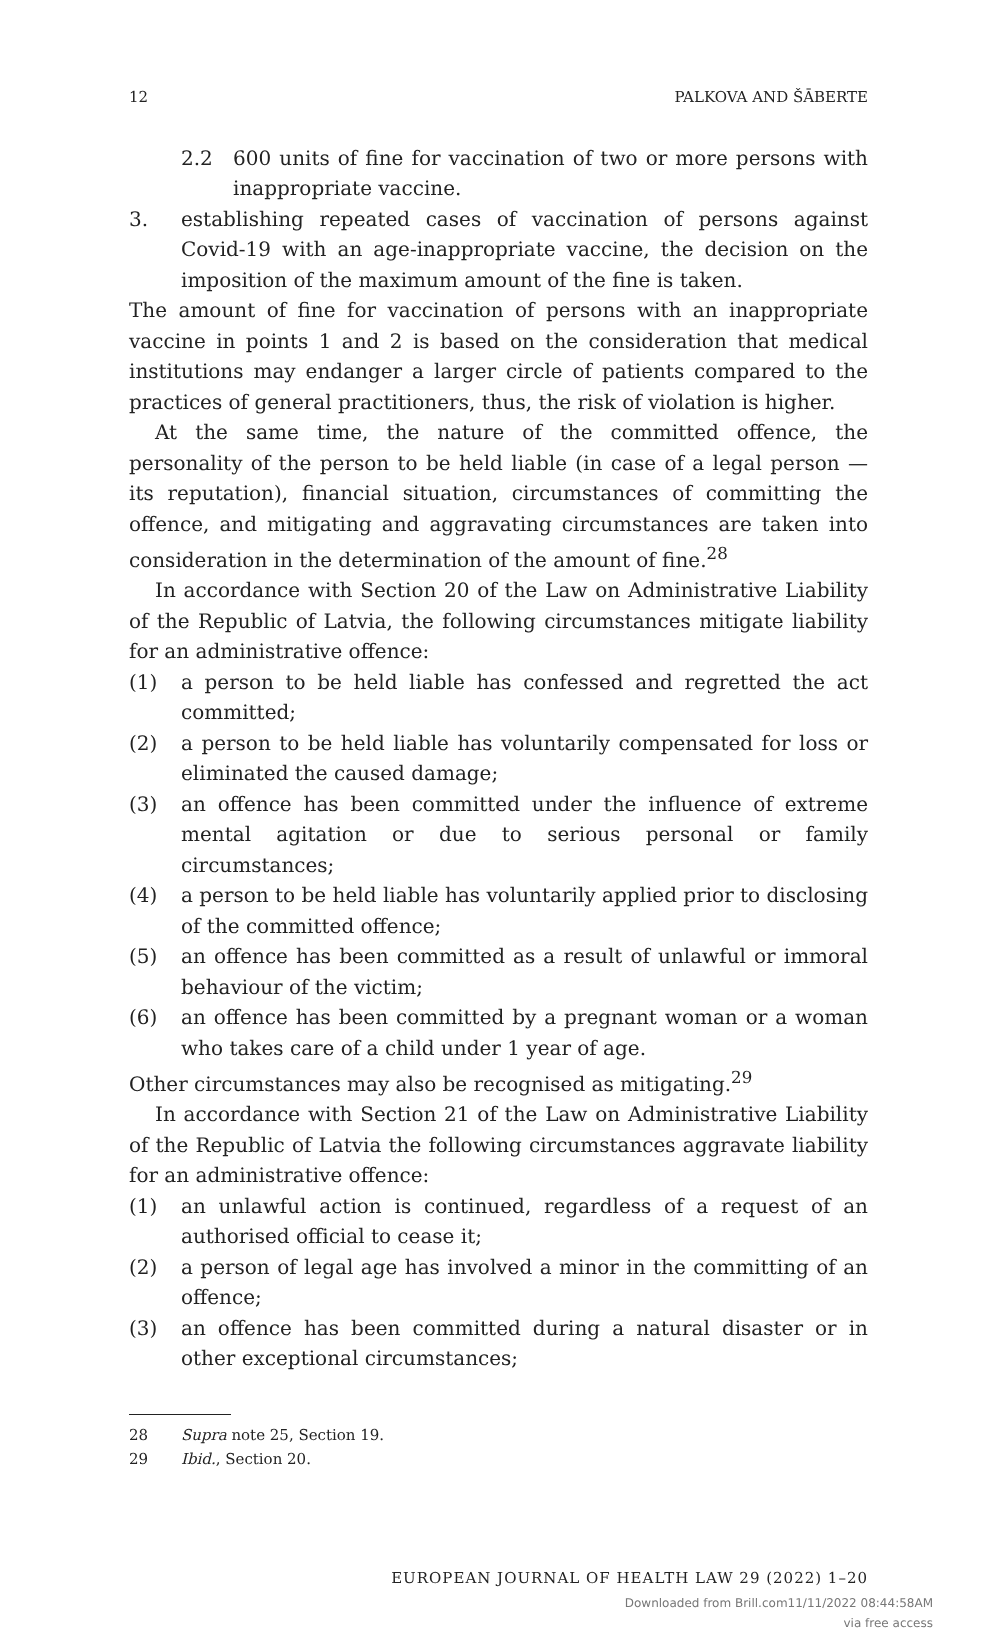12 PALKOVA AND ŠĀBERTE
2.2 600 units of fine for vaccination of two or more persons with inappropriate vaccine.
3. establishing repeated cases of vaccination of persons against Covid-19 with an age-inappropriate vaccine, the decision on the imposition of the maximum amount of the fine is taken.
The amount of fine for vaccination of persons with an inappropriate vaccine in points 1 and 2 is based on the consideration that medical institutions may endanger a larger circle of patients compared to the practices of general practitioners, thus, the risk of violation is higher.
At the same time, the nature of the committed offence, the personality of the person to be held liable (in case of a legal person — its reputation), financial situation, circumstances of committing the offence, and mitigating and aggravating circumstances are taken into consideration in the determination of the amount of fine.<sup>28</sup>
In accordance with Section 20 of the Law on Administrative Liability of the Republic of Latvia, the following circumstances mitigate liability for an administrative offence:
(1) a person to be held liable has confessed and regretted the act committed;
(2) a person to be held liable has voluntarily compensated for loss or eliminated the caused damage;
(3) an offence has been committed under the influence of extreme mental agitation or due to serious personal or family circumstances;
(4) a person to be held liable has voluntarily applied prior to disclosing of the committed offence;
(5) an offence has been committed as a result of unlawful or immoral behaviour of the victim;
(6) an offence has been committed by a pregnant woman or a woman who takes care of a child under 1 year of age.
Other circumstances may also be recognised as mitigating.<sup>29</sup>
In accordance with Section 21 of the Law on Administrative Liability of the Republic of Latvia the following circumstances aggravate liability for an administrative offence:
(1) an unlawful action is continued, regardless of a request of an authorised official to cease it;
(2) a person of legal age has involved a minor in the committing of an offence;
(3) an offence has been committed during a natural disaster or in other exceptional circumstances;
28 Supra note 25, Section 19.
29 Ibid., Section 20.
EUROPEAN JOURNAL OF HEALTH LAW 29 (2022) 1–20
Downloaded from Brill.com11/11/2022 08:44:58AM
via free access